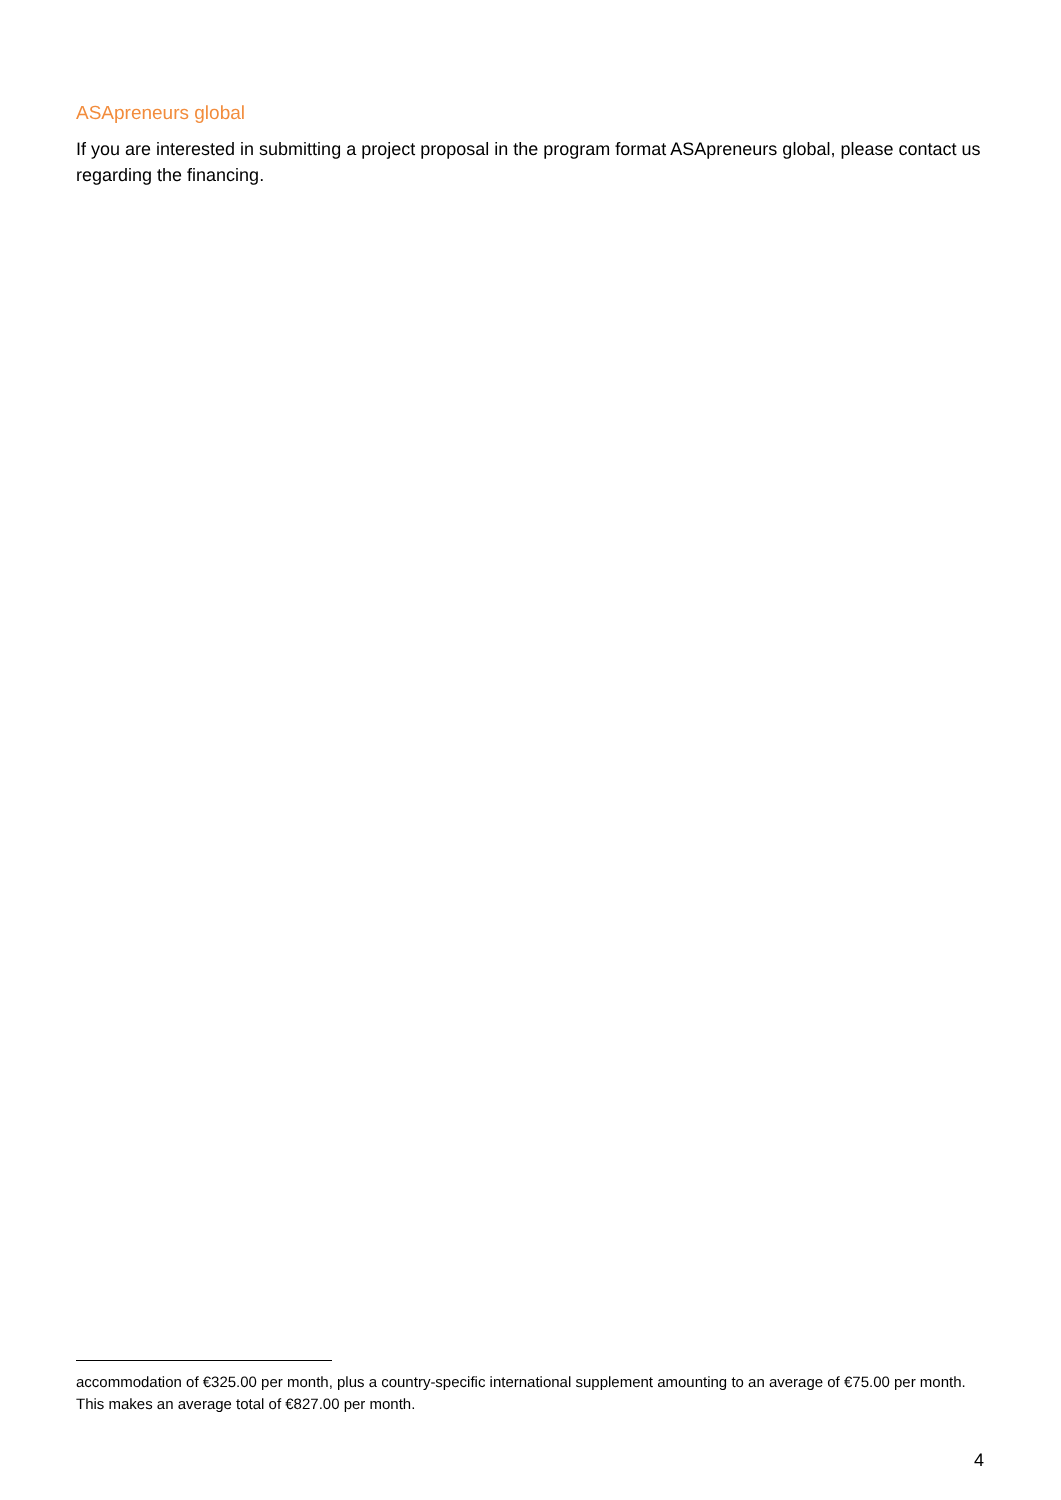ASApreneurs global
If you are interested in submitting a project proposal in the program format ASApreneurs global, please contact us regarding the financing.
accommodation of €325.00 per month, plus a country-specific international supplement amounting to an average of €75.00 per month. This makes an average total of €827.00 per month.
4